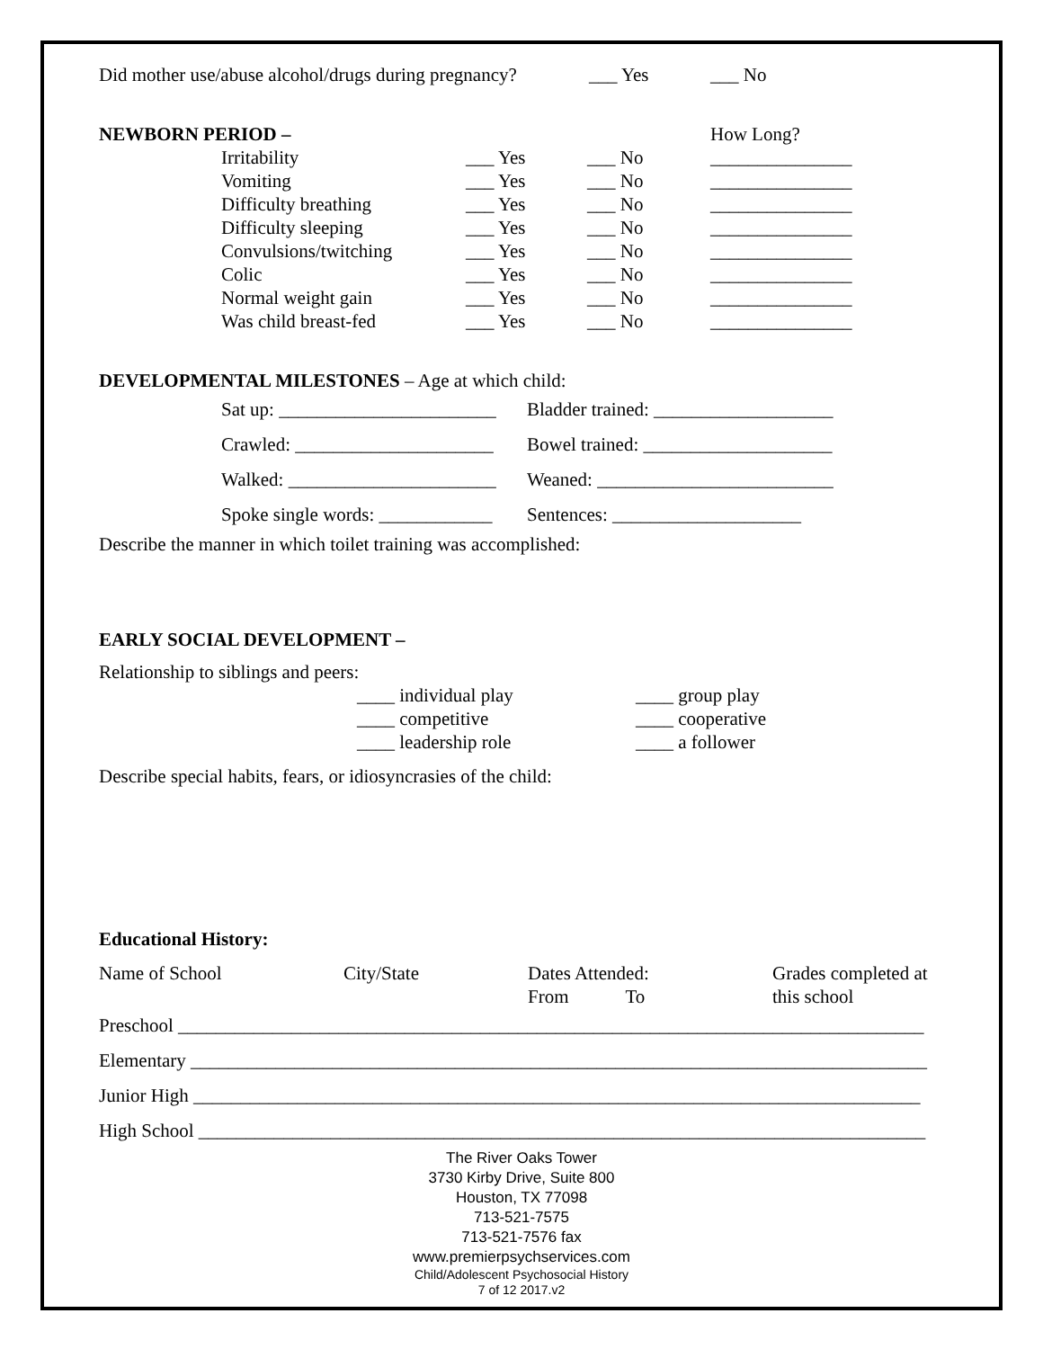Did mother use/abuse alcohol/drugs during pregnancy? ___ Yes ___ No
NEWBORN PERIOD – How Long?
Irritability ___ Yes ___ No _______________
Vomiting ___ Yes ___ No _______________
Difficulty breathing ___ Yes ___ No _______________
Difficulty sleeping ___ Yes ___ No _______________
Convulsions/twitching ___ Yes ___ No _______________
Colic ___ Yes ___ No _______________
Normal weight gain ___ Yes ___ No _______________
Was child breast-fed ___ Yes ___ No _______________
DEVELOPMENTAL MILESTONES – Age at which child:
Sat up: _______________________ Bladder trained: ___________________
Crawled: _____________________ Bowel trained: ____________________
Walked: ______________________ Weaned: _________________________
Spoke single words: ____________ Sentences: ____________________
Describe the manner in which toilet training was accomplished:
EARLY SOCIAL DEVELOPMENT –
Relationship to siblings and peers:
____ individual play ____ group play
____ competitive ____ cooperative
____ leadership role ____ a follower
Describe special habits, fears, or idiosyncrasies of the child:
Educational History:
Name of School City/State Dates Attended:
From To Grades completed at
this school
Preschool _______________________________________________________________________________
Elementary ______________________________________________________________________________
Junior High _____________________________________________________________________________
High School _____________________________________________________________________________
The River Oaks Tower
3730 Kirby Drive, Suite 800
Houston, TX 77098
713-521-7575
713-521-7576 fax
www.premierpsychservices.com
Child/Adolescent Psychosocial History
7 of 12 2017.v2